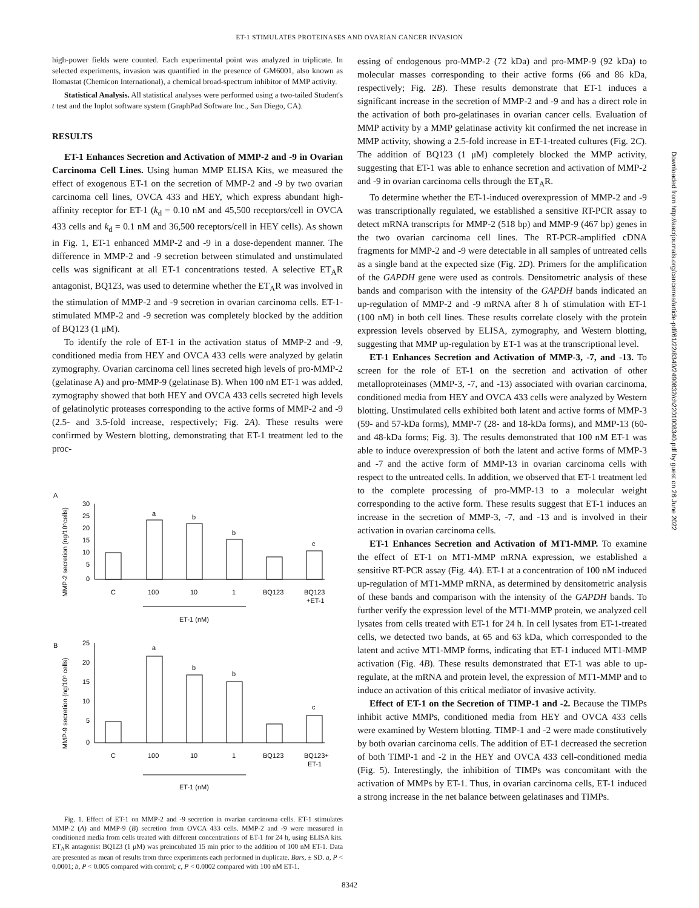ET-1 STIMULATES PROTEINASES AND OVARIAN CANCER INVASION
high-power fields were counted. Each experimental point was analyzed in triplicate. In selected experiments, invasion was quantified in the presence of GM6001, also known as Ilomastat (Chemicon International), a chemical broad-spectrum inhibitor of MMP activity.
Statistical Analysis. All statistical analyses were performed using a two-tailed Student's t test and the Inplot software system (GraphPad Software Inc., San Diego, CA).
RESULTS
ET-1 Enhances Secretion and Activation of MMP-2 and -9 in Ovarian Carcinoma Cell Lines. Using human MMP ELISA Kits, we measured the effect of exogenous ET-1 on the secretion of MMP-2 and -9 by two ovarian carcinoma cell lines, OVCA 433 and HEY, which express abundant high-affinity receptor for ET-1 (k<sub>d</sub> = 0.10 nM and 45,500 receptors/cell in OVCA 433 cells and k<sub>d</sub> = 0.1 nM and 36,500 receptors/cell in HEY cells). As shown in Fig. 1, ET-1 enhanced MMP-2 and -9 in a dose-dependent manner. The difference in MMP-2 and -9 secretion between stimulated and unstimulated cells was significant at all ET-1 concentrations tested. A selective ET<sub>A</sub>R antagonist, BQ123, was used to determine whether the ET<sub>A</sub>R was involved in the stimulation of MMP-2 and -9 secretion in ovarian carcinoma cells. ET-1-stimulated MMP-2 and -9 secretion was completely blocked by the addition of BQ123 (1 μM).
To identify the role of ET-1 in the activation status of MMP-2 and -9, conditioned media from HEY and OVCA 433 cells were analyzed by gelatin zymography. Ovarian carcinoma cell lines secreted high levels of pro-MMP-2 (gelatinase A) and pro-MMP-9 (gelatinase B). When 100 nM ET-1 was added, zymography showed that both HEY and OVCA 433 cells secreted high levels of gelatinolytic proteases corresponding to the active forms of MMP-2 and -9 (2.5- and 3.5-fold increase, respectively; Fig. 2A). These results were confirmed by Western blotting, demonstrating that ET-1 treatment led to the proc-
A
MMP-2 secretion (ng/10⁶cells)
30
25
20
15
10
5
0
a
b
b
c
C
100
10
1
BQ123
BQ123
+ET-1
ET-1 (nM)
B
MMP-9 secretion (ng/10⁶ cells)
25
20
15
10
5
0
a
b
b
c
C
100
10
1
BQ123
BQ123+
ET-1
ET-1 (nM)
Fig. 1. Effect of ET-1 on MMP-2 and -9 secretion in ovarian carcinoma cells. ET-1 stimulates MMP-2 (A) and MMP-9 (B) secretion from OVCA 433 cells. MMP-2 and -9 were measured in conditioned media from cells treated with different concentrations of ET-1 for 24 h, using ELISA kits. ET<sub>A</sub>R antagonist BQ123 (1 μM) was preincubated 15 min prior to the addition of 100 nM ET-1. Data are presented as mean of results from three experiments each performed in duplicate. Bars, ± SD. a, P < 0.0001; b, P < 0.005 compared with control; c, P < 0.0002 compared with 100 nM ET-1.
essing of endogenous pro-MMP-2 (72 kDa) and pro-MMP-9 (92 kDa) to molecular masses corresponding to their active forms (66 and 86 kDa, respectively; Fig. 2B). These results demonstrate that ET-1 induces a significant increase in the secretion of MMP-2 and -9 and has a direct role in the activation of both pro-gelatinases in ovarian cancer cells. Evaluation of MMP activity by a MMP gelatinase activity kit confirmed the net increase in MMP activity, showing a 2.5-fold increase in ET-1-treated cultures (Fig. 2C). The addition of BQ123 (1 μM) completely blocked the MMP activity, suggesting that ET-1 was able to enhance secretion and activation of MMP-2 and -9 in ovarian carcinoma cells through the ET<sub>A</sub>R.
To determine whether the ET-1-induced overexpression of MMP-2 and -9 was transcriptionally regulated, we established a sensitive RT-PCR assay to detect mRNA transcripts for MMP-2 (518 bp) and MMP-9 (467 bp) genes in the two ovarian carcinoma cell lines. The RT-PCR-amplified cDNA fragments for MMP-2 and -9 were detectable in all samples of untreated cells as a single band at the expected size (Fig. 2D). Primers for the amplification of the GAPDH gene were used as controls. Densitometric analysis of these bands and comparison with the intensity of the GAPDH bands indicated an up-regulation of MMP-2 and -9 mRNA after 8 h of stimulation with ET-1 (100 nM) in both cell lines. These results correlate closely with the protein expression levels observed by ELISA, zymography, and Western blotting, suggesting that MMP up-regulation by ET-1 was at the transcriptional level.
ET-1 Enhances Secretion and Activation of MMP-3, -7, and -13. To screen for the role of ET-1 on the secretion and activation of other metalloproteinases (MMP-3, -7, and -13) associated with ovarian carcinoma, conditioned media from HEY and OVCA 433 cells were analyzed by Western blotting. Unstimulated cells exhibited both latent and active forms of MMP-3 (59- and 57-kDa forms), MMP-7 (28- and 18-kDa forms), and MMP-13 (60- and 48-kDa forms; Fig. 3). The results demonstrated that 100 nM ET-1 was able to induce overexpression of both the latent and active forms of MMP-3 and -7 and the active form of MMP-13 in ovarian carcinoma cells with respect to the untreated cells. In addition, we observed that ET-1 treatment led to the complete processing of pro-MMP-13 to a molecular weight corresponding to the active form. These results suggest that ET-1 induces an increase in the secretion of MMP-3, -7, and -13 and is involved in their activation in ovarian carcinoma cells.
ET-1 Enhances Secretion and Activation of MT1-MMP. To examine the effect of ET-1 on MT1-MMP mRNA expression, we established a sensitive RT-PCR assay (Fig. 4A). ET-1 at a concentration of 100 nM induced up-regulation of MT1-MMP mRNA, as determined by densitometric analysis of these bands and comparison with the intensity of the GAPDH bands. To further verify the expression level of the MT1-MMP protein, we analyzed cell lysates from cells treated with ET-1 for 24 h. In cell lysates from ET-1-treated cells, we detected two bands, at 65 and 63 kDa, which corresponded to the latent and active MT1-MMP forms, indicating that ET-1 induced MT1-MMP activation (Fig. 4B). These results demonstrated that ET-1 was able to up-regulate, at the mRNA and protein level, the expression of MT1-MMP and to induce an activation of this critical mediator of invasive activity.
Effect of ET-1 on the Secretion of TIMP-1 and -2. Because the TIMPs inhibit active MMPs, conditioned media from HEY and OVCA 433 cells were examined by Western blotting. TIMP-1 and -2 were made constitutively by both ovarian carcinoma cells. The addition of ET-1 decreased the secretion of both TIMP-1 and -2 in the HEY and OVCA 433 cell-conditioned media (Fig. 5). Interestingly, the inhibition of TIMPs was concomitant with the activation of MMPs by ET-1. Thus, in ovarian carcinoma cells, ET-1 induced a strong increase in the net balance between gelatinases and TIMPs.
8342
Downloaded from http://aacrjournals.org/cancerres/article-pdf/61/22/8340/2490832/ch2201008340.pdf by guest on 26 June 2022